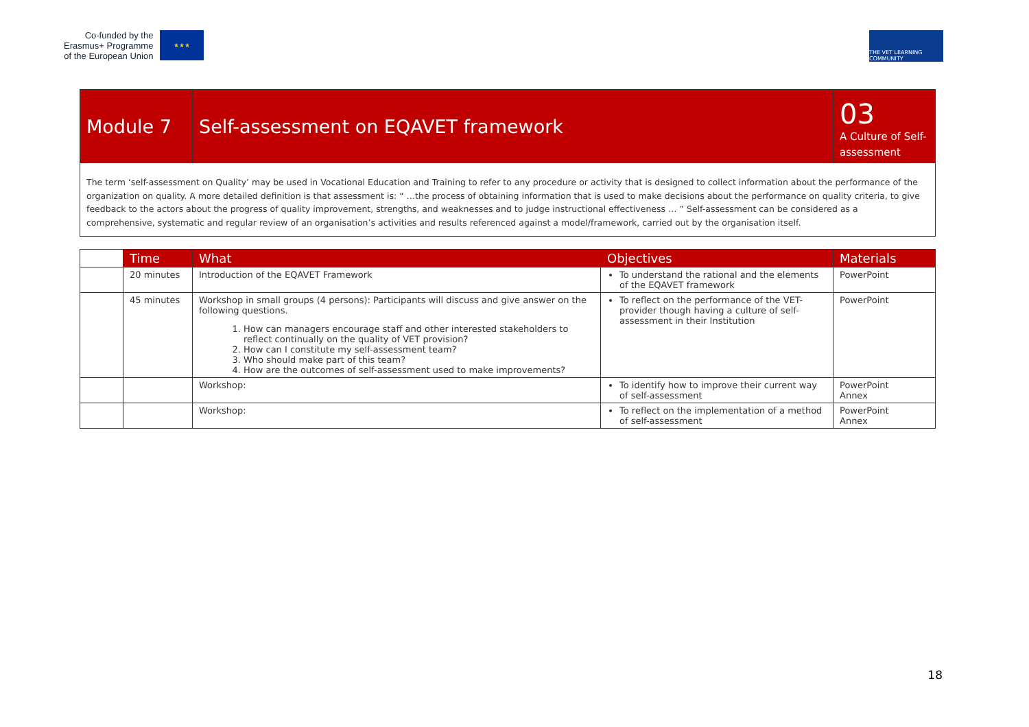Co-funded by the
Erasmus+ Programme
of the European Union
★★★
THE VET LEARNING COMMUNITY
| Module 7 | Self-assessment on EQAVET framework | 03 A Culture of Self-assessment |
| The term ‘self-assessment on Quality’ may be used in Vocational Education and Training to refer to any procedure or activity that is designed to collect information about the performance of the organization on quality. A more detailed definition is that assessment is: “ …the process of obtaining information that is used to make decisions about the performance on quality criteria, to give feedback to the actors about the progress of quality improvement, strengths, and weaknesses and to judge instructional effectiveness … ” Self-assessment can be considered as a comprehensive, systematic and regular review of an organisation’s activities and results referenced against a model/framework, carried out by the organisation itself. | | |
| | Time | What | Objectives | Materials |
| | 20 minutes | Introduction of the EQAVET Framework | To understand the rational and the elements of the EQAVET framework | PowerPoint |
| | 45 minutes | Workshop in small groups (4 persons): Participants will discuss and give answer on the following questions. 1. How can managers encourage staff and other interested stakeholders to reflect continually on the quality of VET provision? 2. How can I constitute my self-assessment team? 3. Who should make part of this team? 4. How are the outcomes of self-assessment used to make improvements? | To reflect on the performance of the VET-provider though having a culture of self-assessment in their Institution | PowerPoint |
| | | Workshop: | To identify how to improve their current way of self-assessment | PowerPoint Annex |
| | | Workshop: | To reflect on the implementation of a method of self-assessment | PowerPoint Annex |
18